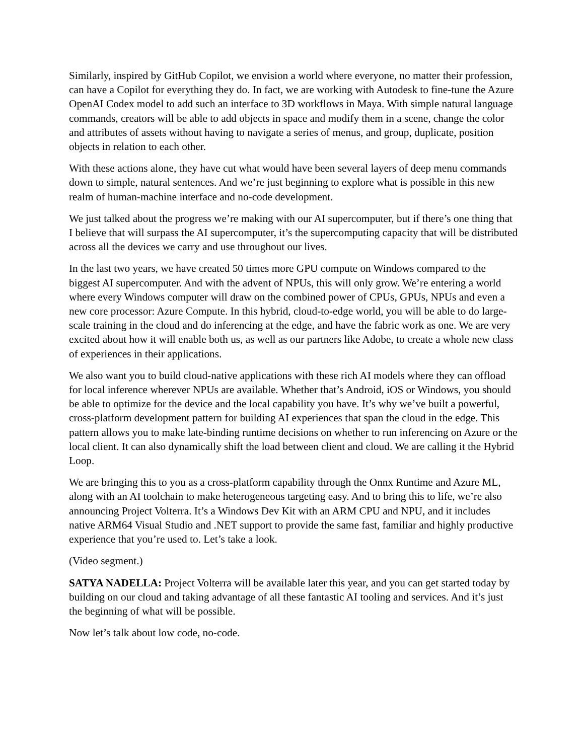Similarly, inspired by GitHub Copilot, we envision a world where everyone, no matter their profession, can have a Copilot for everything they do. In fact, we are working with Autodesk to fine-tune the Azure OpenAI Codex model to add such an interface to 3D workflows in Maya. With simple natural language commands, creators will be able to add objects in space and modify them in a scene, change the color and attributes of assets without having to navigate a series of menus, and group, duplicate, position objects in relation to each other.
With these actions alone, they have cut what would have been several layers of deep menu commands down to simple, natural sentences. And we’re just beginning to explore what is possible in this new realm of human-machine interface and no-code development.
We just talked about the progress we’re making with our AI supercomputer, but if there’s one thing that I believe that will surpass the AI supercomputer, it’s the supercomputing capacity that will be distributed across all the devices we carry and use throughout our lives.
In the last two years, we have created 50 times more GPU compute on Windows compared to the biggest AI supercomputer. And with the advent of NPUs, this will only grow. We’re entering a world where every Windows computer will draw on the combined power of CPUs, GPUs, NPUs and even a new core processor: Azure Compute. In this hybrid, cloud-to-edge world, you will be able to do large-scale training in the cloud and do inferencing at the edge, and have the fabric work as one. We are very excited about how it will enable both us, as well as our partners like Adobe, to create a whole new class of experiences in their applications.
We also want you to build cloud-native applications with these rich AI models where they can offload for local inference wherever NPUs are available. Whether that’s Android, iOS or Windows, you should be able to optimize for the device and the local capability you have. It’s why we’ve built a powerful, cross-platform development pattern for building AI experiences that span the cloud in the edge. This pattern allows you to make late-binding runtime decisions on whether to run inferencing on Azure or the local client. It can also dynamically shift the load between client and cloud. We are calling it the Hybrid Loop.
We are bringing this to you as a cross-platform capability through the Onnx Runtime and Azure ML, along with an AI toolchain to make heterogeneous targeting easy. And to bring this to life, we’re also announcing Project Volterra. It’s a Windows Dev Kit with an ARM CPU and NPU, and it includes native ARM64 Visual Studio and .NET support to provide the same fast, familiar and highly productive experience that you’re used to. Let’s take a look.
(Video segment.)
SATYA NADELLA: Project Volterra will be available later this year, and you can get started today by building on our cloud and taking advantage of all these fantastic AI tooling and services. And it’s just the beginning of what will be possible.
Now let’s talk about low code, no-code.